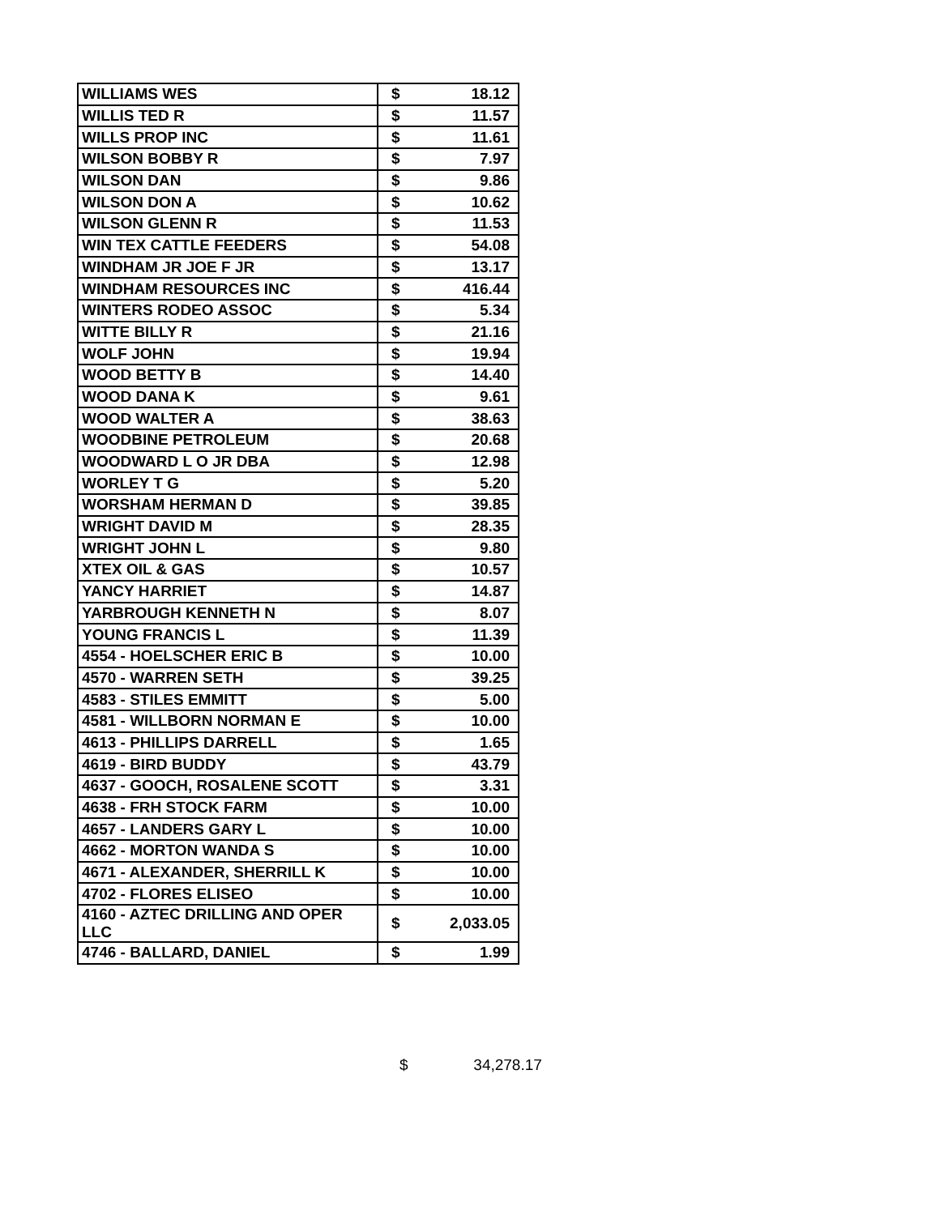| WILLIAMS WES | $ | 18.12 |
| WILLIS TED R | $ | 11.57 |
| WILLS PROP INC | $ | 11.61 |
| WILSON BOBBY R | $ | 7.97 |
| WILSON DAN | $ | 9.86 |
| WILSON DON A | $ | 10.62 |
| WILSON GLENN R | $ | 11.53 |
| WIN TEX CATTLE FEEDERS | $ | 54.08 |
| WINDHAM JR JOE F JR | $ | 13.17 |
| WINDHAM RESOURCES INC | $ | 416.44 |
| WINTERS RODEO ASSOC | $ | 5.34 |
| WITTE BILLY R | $ | 21.16 |
| WOLF JOHN | $ | 19.94 |
| WOOD BETTY B | $ | 14.40 |
| WOOD DANA K | $ | 9.61 |
| WOOD WALTER A | $ | 38.63 |
| WOODBINE PETROLEUM | $ | 20.68 |
| WOODWARD L O JR DBA | $ | 12.98 |
| WORLEY T G | $ | 5.20 |
| WORSHAM HERMAN D | $ | 39.85 |
| WRIGHT DAVID M | $ | 28.35 |
| WRIGHT JOHN L | $ | 9.80 |
| XTEX OIL & GAS | $ | 10.57 |
| YANCY HARRIET | $ | 14.87 |
| YARBROUGH KENNETH N | $ | 8.07 |
| YOUNG FRANCIS L | $ | 11.39 |
| 4554 - HOELSCHER ERIC B | $ | 10.00 |
| 4570 - WARREN SETH | $ | 39.25 |
| 4583 - STILES EMMITT | $ | 5.00 |
| 4581 - WILLBORN NORMAN E | $ | 10.00 |
| 4613 - PHILLIPS DARRELL | $ | 1.65 |
| 4619 - BIRD BUDDY | $ | 43.79 |
| 4637 - GOOCH, ROSALENE SCOTT | $ | 3.31 |
| 4638 - FRH STOCK FARM | $ | 10.00 |
| 4657 - LANDERS GARY L | $ | 10.00 |
| 4662 - MORTON WANDA S | $ | 10.00 |
| 4671 - ALEXANDER, SHERRILL K | $ | 10.00 |
| 4702 - FLORES ELISEO | $ | 10.00 |
| 4160 - AZTEC DRILLING AND OPER LLC | $ | 2,033.05 |
| 4746 - BALLARD, DANIEL | $ | 1.99 |
$ 34,278.17